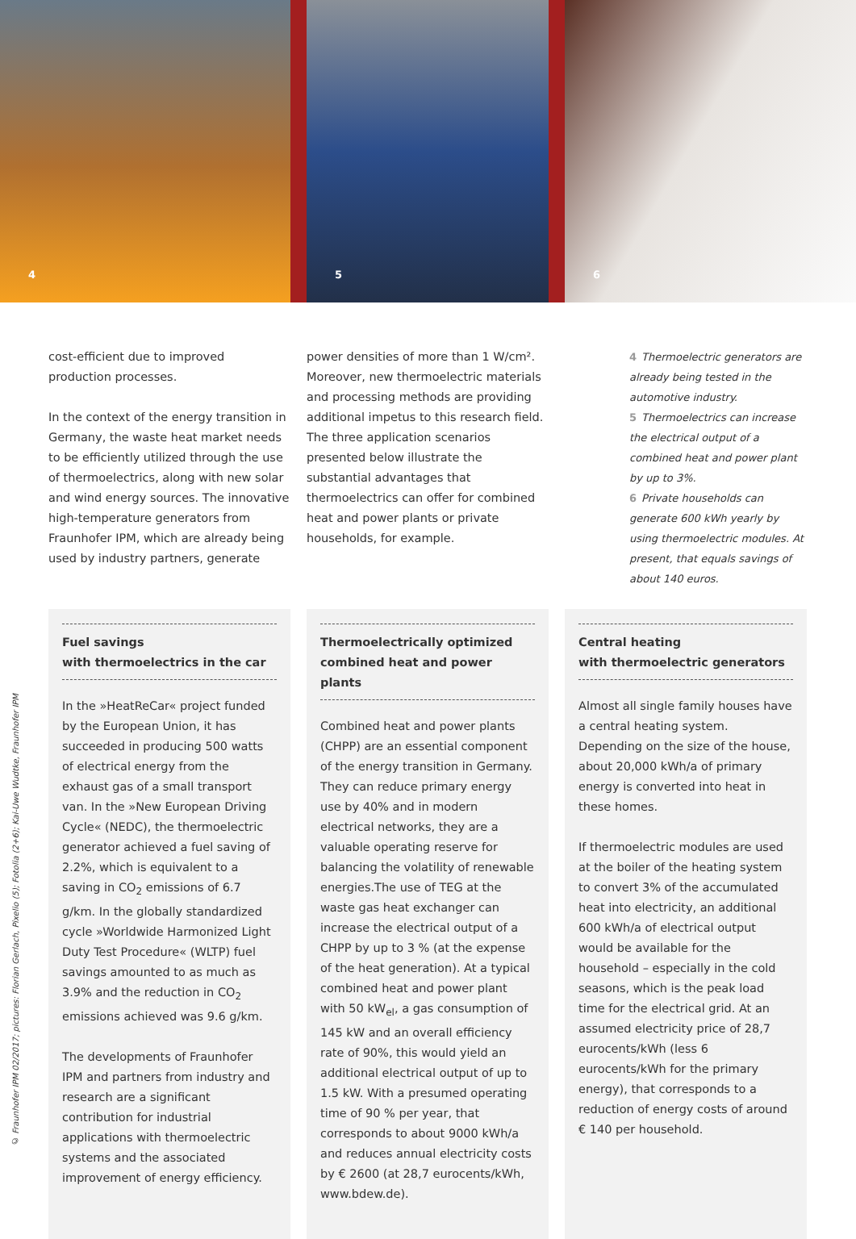4
5
6
cost-efficient due to improved production processes.
In the context of the energy transition in Germany, the waste heat market needs to be efficiently utilized through the use of thermoelectrics, along with new solar and wind energy sources. The innovative high-temperature generators from Fraunhofer IPM, which are already being used by industry partners, generate
power densities of more than 1 W/cm². Moreover, new thermoelectric materials and processing methods are providing additional impetus to this research field. The three application scenarios presented below illustrate the substantial advantages that thermoelectrics can offer for combined heat and power plants or private households, for example.
4 Thermoelectric generators are already being tested in the automotive industry.
5 Thermoelectrics can increase the electrical output of a combined heat and power plant by up to 3%.
6 Private households can generate 600 kWh yearly by using thermoelectric modules. At present, that equals savings of about 140 euros.
Fuel savings
with thermoelectrics in the car
In the »HeatReCar« project funded by the European Union, it has succeeded in producing 500 watts of electrical energy from the exhaust gas of a small transport van. In the »New European Driving Cycle« (NEDC), the thermoelectric generator achieved a fuel saving of 2.2%, which is equivalent to a saving in CO<sub>2</sub> emissions of 6.7 g/km. In the globally standardized cycle »Worldwide Harmonized Light Duty Test Procedure« (WLTP) fuel savings amounted to as much as 3.9% and the reduction in CO<sub>2</sub> emissions achieved was 9.6 g/km.
The developments of Fraunhofer IPM and partners from industry and research are a significant contribution for industrial applications with thermoelectric systems and the associated improvement of energy efficiency.
Thermoelectrically optimized
combined heat and power plants
Combined heat and power plants (CHPP) are an essential component of the energy transition in Germany. They can reduce primary energy use by 40% and in modern electrical networks, they are a valuable operating reserve for balancing the volatility of renewable energies.The use of TEG at the waste gas heat exchanger can increase the electrical output of a CHPP by up to 3 % (at the expense of the heat generation). At a typical combined heat and power plant with 50 kW<sub>el</sub>, a gas consumption of 145 kW and an overall efficiency rate of 90%, this would yield an additional electrical output of up to 1.5 kW. With a presumed operating time of 90 % per year, that corresponds to about 9000 kWh/a and reduces annual electricity costs by € 2600 (at 28,7 eurocents/kWh, www.bdew.de).
Central heating
with thermoelectric generators
Almost all single family houses have a central heating system. Depending on the size of the house, about 20,000 kWh/a of primary energy is converted into heat in these homes.
If thermoelectric modules are used at the boiler of the heating system to convert 3% of the accumulated heat into electricity, an additional 600 kWh/a of electrical output would be available for the household – especially in the cold seasons, which is the peak load time for the electrical grid. At an assumed electricity price of 28,7 eurocents/kWh (less 6 eurocents/kWh for the primary energy), that corresponds to a reduction of energy costs of around € 140 per household.
© Fraunhofer IPM 02/2017; pictures: Florian Gerlach, Pixelio (5); Fotolia (2+6); Kai-Uwe Wudtke, Fraunhofer IPM